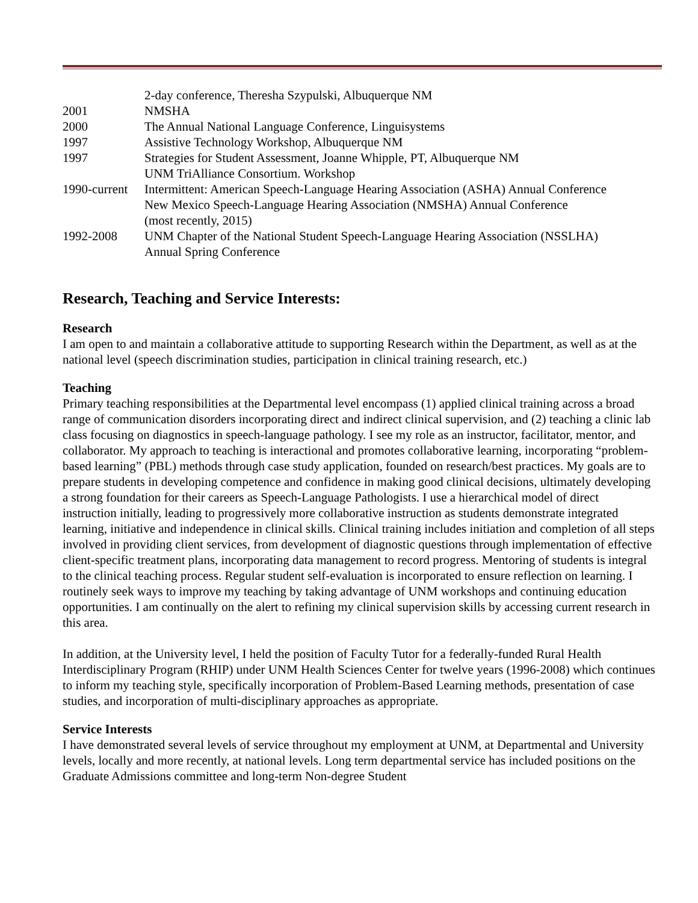| | 2-day conference, Theresha Szypulski, Albuquerque NM |
| 2001 | NMSHA |
| 2000 | The Annual National Language Conference, Linguisystems |
| 1997 | Assistive Technology Workshop, Albuquerque NM |
| 1997 | Strategies for Student Assessment, Joanne Whipple, PT, Albuquerque NM UNM TriAlliance Consortium. Workshop |
| 1990-current | Intermittent: American Speech-Language Hearing Association (ASHA) Annual Conference New Mexico Speech-Language Hearing Association (NMSHA) Annual Conference (most recently, 2015) |
| 1992-2008 | UNM Chapter of the National Student Speech-Language Hearing Association (NSSLHA) Annual Spring Conference |
Research, Teaching and Service Interests:
Research
I am open to and maintain a collaborative attitude to supporting Research within the Department, as well as at the national level (speech discrimination studies, participation in clinical training research, etc.)
Teaching
Primary teaching responsibilities at the Departmental level encompass (1) applied clinical training across a broad range of communication disorders incorporating direct and indirect clinical supervision, and (2) teaching a clinic lab class focusing on diagnostics in speech-language pathology. I see my role as an instructor, facilitator, mentor, and collaborator. My approach to teaching is interactional and promotes collaborative learning, incorporating “problem-based learning” (PBL) methods through case study application, founded on research/best practices. My goals are to prepare students in developing competence and confidence in making good clinical decisions, ultimately developing a strong foundation for their careers as Speech-Language Pathologists. I use a hierarchical model of direct instruction initially, leading to progressively more collaborative instruction as students demonstrate integrated learning, initiative and independence in clinical skills. Clinical training includes initiation and completion of all steps involved in providing client services, from development of diagnostic questions through implementation of effective client-specific treatment plans, incorporating data management to record progress. Mentoring of students is integral to the clinical teaching process. Regular student self-evaluation is incorporated to ensure reflection on learning. I routinely seek ways to improve my teaching by taking advantage of UNM workshops and continuing education opportunities. I am continually on the alert to refining my clinical supervision skills by accessing current research in this area.
In addition, at the University level, I held the position of Faculty Tutor for a federally-funded Rural Health Interdisciplinary Program (RHIP) under UNM Health Sciences Center for twelve years (1996-2008) which continues to inform my teaching style, specifically incorporation of Problem-Based Learning methods, presentation of case studies, and incorporation of multi-disciplinary approaches as appropriate.
Service Interests
I have demonstrated several levels of service throughout my employment at UNM, at Departmental and University levels, locally and more recently, at national levels. Long term departmental service has included positions on the Graduate Admissions committee and long-term Non-degree Student